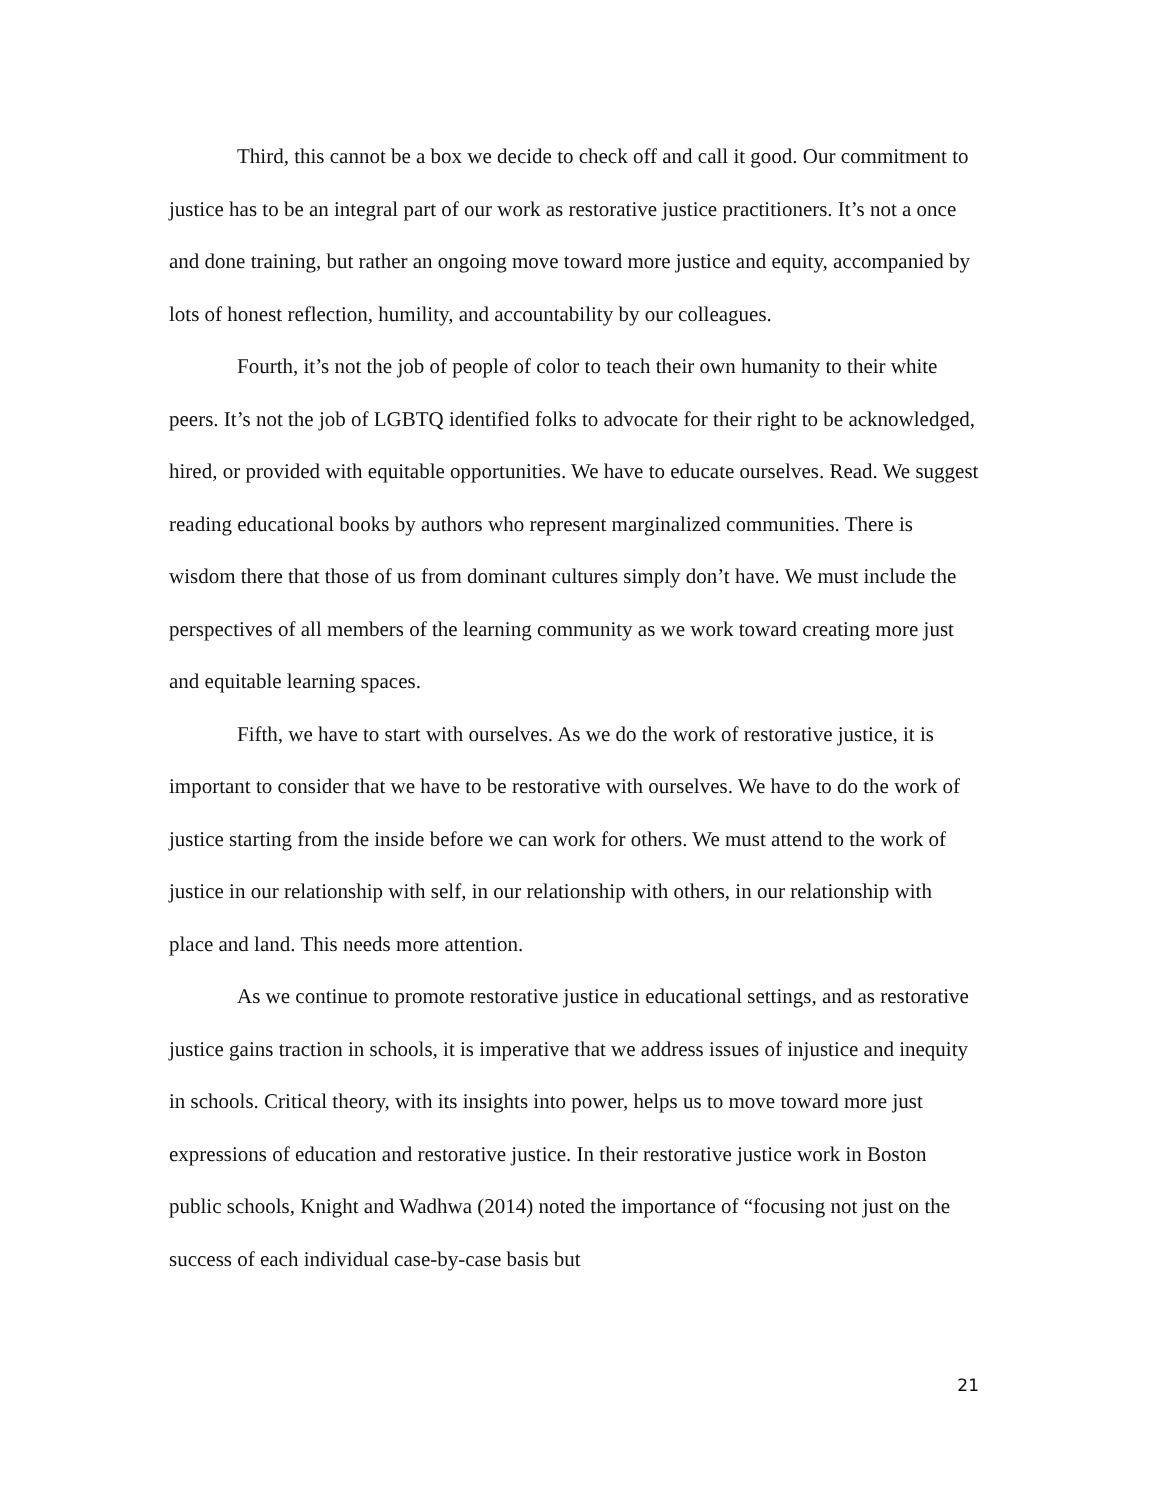Third, this cannot be a box we decide to check off and call it good. Our commitment to justice has to be an integral part of our work as restorative justice practitioners. It’s not a once and done training, but rather an ongoing move toward more justice and equity, accompanied by lots of honest reflection, humility, and accountability by our colleagues.
Fourth, it’s not the job of people of color to teach their own humanity to their white peers. It’s not the job of LGBTQ identified folks to advocate for their right to be acknowledged, hired, or provided with equitable opportunities. We have to educate ourselves. Read. We suggest reading educational books by authors who represent marginalized communities. There is wisdom there that those of us from dominant cultures simply don’t have. We must include the perspectives of all members of the learning community as we work toward creating more just and equitable learning spaces.
Fifth, we have to start with ourselves. As we do the work of restorative justice, it is important to consider that we have to be restorative with ourselves. We have to do the work of justice starting from the inside before we can work for others. We must attend to the work of justice in our relationship with self, in our relationship with others, in our relationship with place and land. This needs more attention.
As we continue to promote restorative justice in educational settings, and as restorative justice gains traction in schools, it is imperative that we address issues of injustice and inequity in schools. Critical theory, with its insights into power, helps us to move toward more just expressions of education and restorative justice. In their restorative justice work in Boston public schools, Knight and Wadhwa (2014) noted the importance of “focusing not just on the success of each individual case-by-case basis but
21